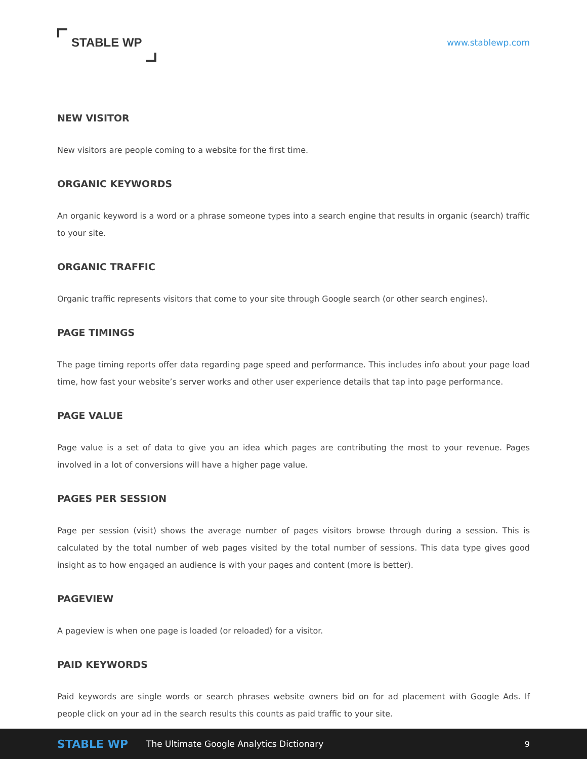STABLE WP
www.stablewp.com
NEW VISITOR
New visitors are people coming to a website for the first time.
ORGANIC KEYWORDS
An organic keyword is a word or a phrase someone types into a search engine that results in organic (search) traffic to your site.
ORGANIC TRAFFIC
Organic traffic represents visitors that come to your site through Google search (or other search engines).
PAGE TIMINGS
The page timing reports offer data regarding page speed and performance. This includes info about your page load time, how fast your website’s server works and other user experience details that tap into page performance.
PAGE VALUE
Page value is a set of data to give you an idea which pages are contributing the most to your revenue. Pages involved in a lot of conversions will have a higher page value.
PAGES PER SESSION
Page per session (visit) shows the average number of pages visitors browse through during a session. This is calculated by the total number of web pages visited by the total number of sessions. This data type gives good insight as to how engaged an audience is with your pages and content (more is better).
PAGEVIEW
A pageview is when one page is loaded (or reloaded) for a visitor.
PAID KEYWORDS
Paid keywords are single words or search phrases website owners bid on for ad placement with Google Ads. If people click on your ad in the search results this counts as paid traffic to your site.
STABLE WP
The Ultimate Google Analytics Dictionary
9